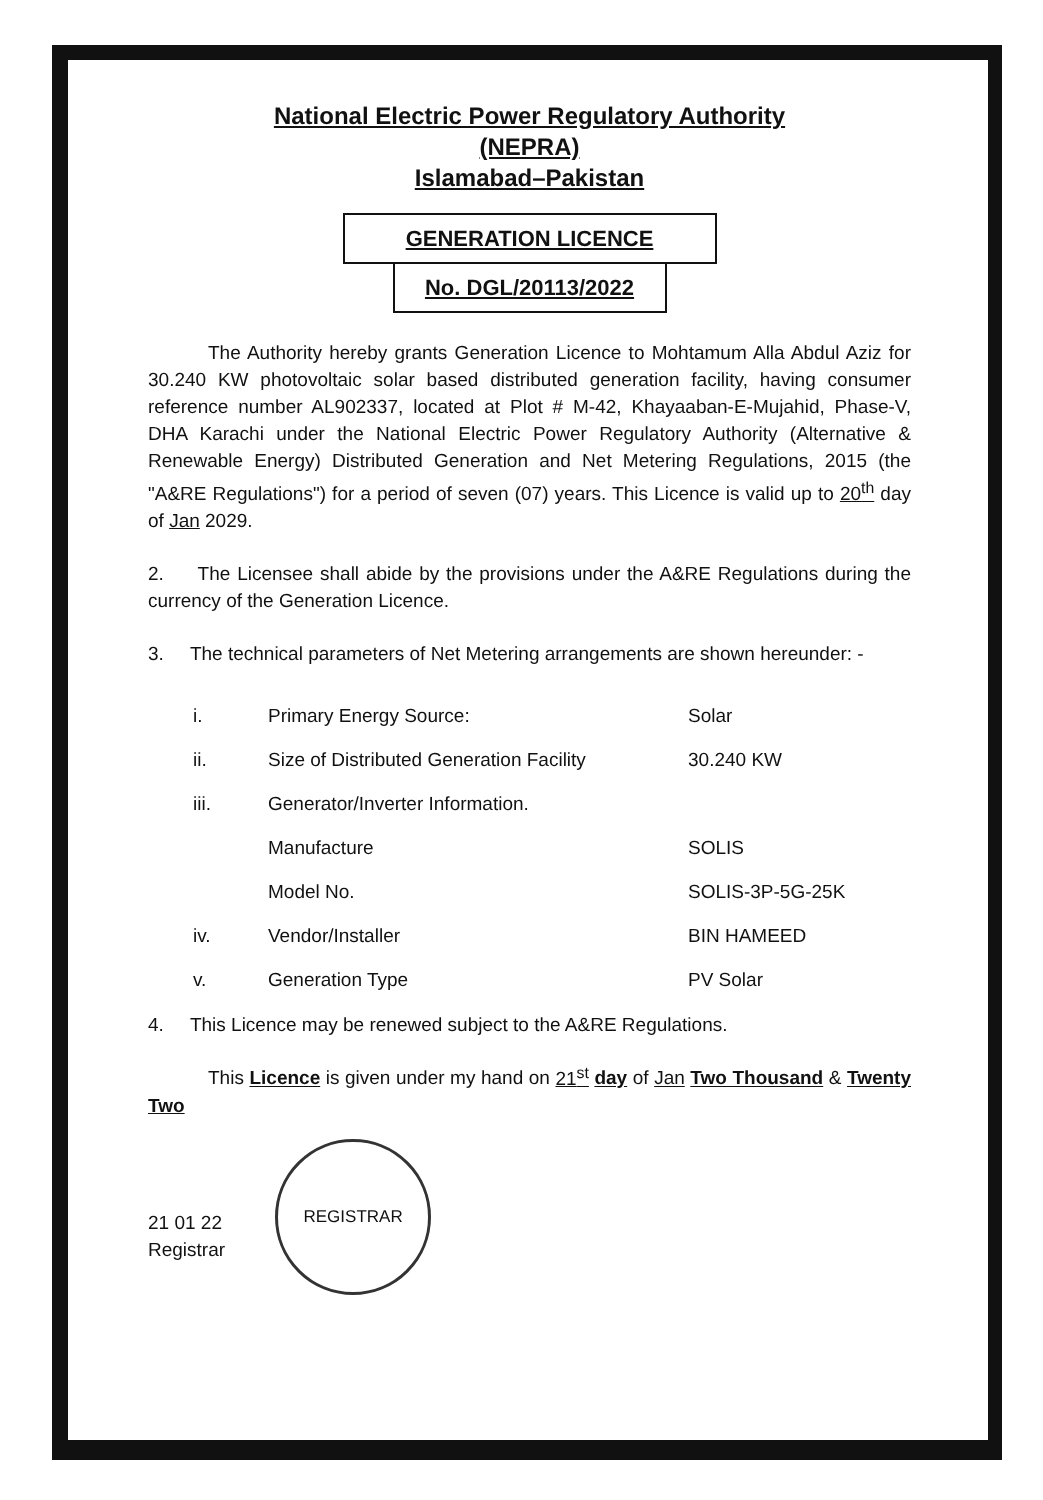National Electric Power Regulatory Authority
(NEPRA)
Islamabad–Pakistan
GENERATION LICENCE
No. DGL/20113/2022
The Authority hereby grants Generation Licence to Mohtamum Alla Abdul Aziz for 30.240 KW photovoltaic solar based distributed generation facility, having consumer reference number AL902337, located at Plot # M-42, Khayaaban-E-Mujahid, Phase-V, DHA Karachi under the National Electric Power Regulatory Authority (Alternative & Renewable Energy) Distributed Generation and Net Metering Regulations, 2015 (the "A&RE Regulations") for a period of seven (07) years. This Licence is valid up to 20<sup>th</sup> day of Jan 2029.
2. The Licensee shall abide by the provisions under the A&RE Regulations during the currency of the Generation Licence.
3. The technical parameters of Net Metering arrangements are shown hereunder: -
| i. | Primary Energy Source: | Solar |
| ii. | Size of Distributed Generation Facility | 30.240 KW |
| iii. | Generator/Inverter Information. | |
| | Manufacture | SOLIS |
| | Model No. | SOLIS-3P-5G-25K |
| iv. | Vendor/Installer | BIN HAMEED |
| v. | Generation Type | PV Solar |
4. This Licence may be renewed subject to the A&RE Regulations.
This Licence is given under my hand on 21<sup>st</sup> day of Jan Two Thousand & Twenty Two
21 01 22
Registrar
REGISTRAR